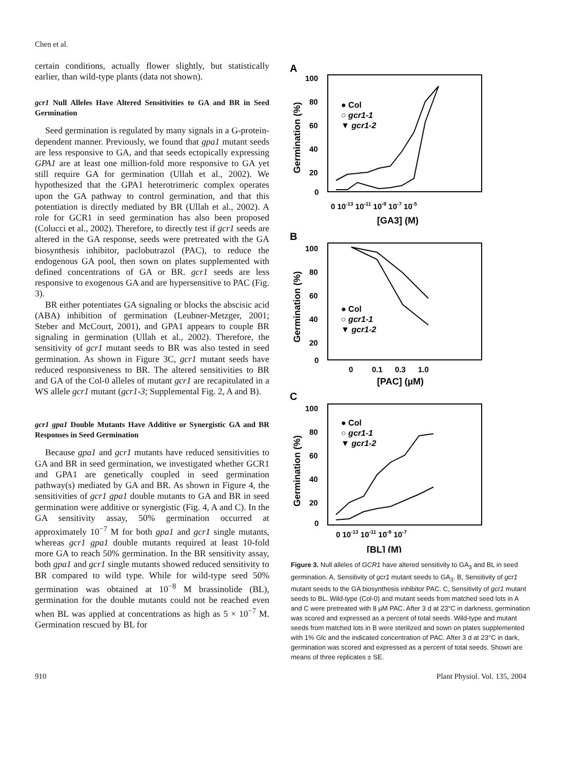Chen et al.
certain conditions, actually flower slightly, but statistically earlier, than wild-type plants (data not shown).
gcr1 Null Alleles Have Altered Sensitivities to GA and BR in Seed Germination
Seed germination is regulated by many signals in a G-protein-dependent manner. Previously, we found that gpa1 mutant seeds are less responsive to GA, and that seeds ectopically expressing GPA1 are at least one million-fold more responsive to GA yet still require GA for germination (Ullah et al., 2002). We hypothesized that the GPA1 heterotrimeric complex operates upon the GA pathway to control germination, and that this potentiation is directly mediated by BR (Ullah et al., 2002). A role for GCR1 in seed germination has also been proposed (Colucci et al., 2002). Therefore, to directly test if gcr1 seeds are altered in the GA response, seeds were pretreated with the GA biosynthesis inhibitor, paclobutrazol (PAC), to reduce the endogenous GA pool, then sown on plates supplemented with defined concentrations of GA or BR. gcr1 seeds are less responsive to exogenous GA and are hypersensitive to PAC (Fig. 3).
BR either potentiates GA signaling or blocks the abscisic acid (ABA) inhibition of germination (Leubner-Metzger, 2001; Steber and McCourt, 2001), and GPA1 appears to couple BR signaling in germination (Ullah et al., 2002). Therefore, the sensitivity of gcr1 mutant seeds to BR was also tested in seed germination. As shown in Figure 3C, gcr1 mutant seeds have reduced responsiveness to BR. The altered sensitivities to BR and GA of the Col-0 alleles of mutant gcr1 are recapitulated in a WS allele gcr1 mutant (gcr1-3; Supplemental Fig. 2, A and B).
gcr1 gpa1 Double Mutants Have Additive or Synergistic GA and BR Responses in Seed Germination
Because gpa1 and gcr1 mutants have reduced sensitivities to GA and BR in seed germination, we investigated whether GCR1 and GPA1 are genetically coupled in seed germination pathway(s) mediated by GA and BR. As shown in Figure 4, the sensitivities of gcr1 gpa1 double mutants to GA and BR in seed germination were additive or synergistic (Fig. 4, A and C). In the GA sensitivity assay, 50% germination occurred at approximately 10<sup>−7</sup> M for both gpa1 and gcr1 single mutants, whereas gcr1 gpa1 double mutants required at least 10-fold more GA to reach 50% germination. In the BR sensitivity assay, both gpa1 and gcr1 single mutants showed reduced sensitivity to BR compared to wild type. While for wild-type seed 50% germination was obtained at 10<sup>−8</sup> M brassinolide (BL), germination for the double mutants could not be reached even when BL was applied at concentrations as high as 5 × 10<sup>−7</sup> M. Germination rescued by BL for
A
100
80
60
40
20
0
Germination (%)
0 10-13 10-11 10-9 10-7 10-5
[GA3] (M)
● Col
○ gcr1-1
▼ gcr1-2
B
100
80
60
40
20
0
Germination (%)
0
0.1
0.3
1.0
[PAC] (µM)
● Col
○ gcr1-1
▼ gcr1-2
C
100
80
60
40
20
0
Germination (%)
0 10-13 10-11 10-9 10-7
[BL] (M)
● Col
○ gcr1-1
▼ gcr1-2
Figure 3. Null alleles of GCR1 have altered sensitivity to GA<sub>3</sub> and BL in seed germination. A, Sensitivity of gcr1 mutant seeds to GA<sub>3</sub>. B, Sensitivity of gcr1 mutant seeds to the GA biosynthesis inhibitor PAC. C, Sensitivity of gcr1 mutant seeds to BL. Wild-type (Col-0) and mutant seeds from matched seed lots in A and C were pretreated with 8 µM PAC. After 3 d at 23°C in darkness, germination was scored and expressed as a percent of total seeds. Wild-type and mutant seeds from matched lots in B were sterilized and sown on plates supplemented with 1% Glc and the indicated concentration of PAC. After 3 d at 23°C in dark, germination was scored and expressed as a percent of total seeds. Shown are means of three replicates ± SE.
910 Plant Physiol. Vol. 135, 2004